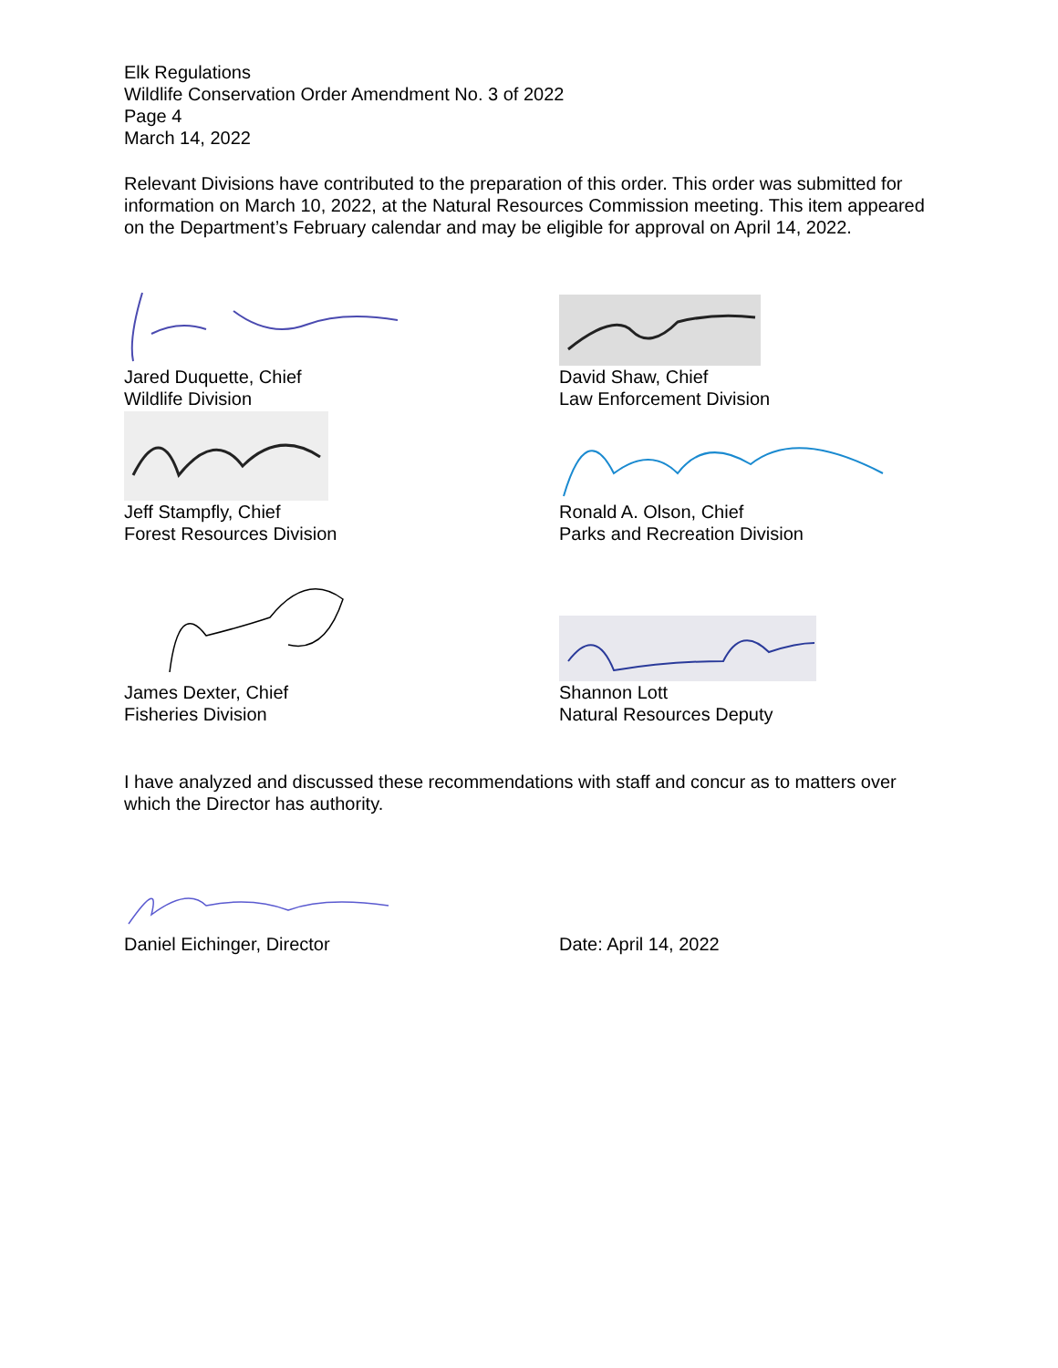Elk Regulations
Wildlife Conservation Order Amendment No. 3 of 2022
Page 4
March 14, 2022
Relevant Divisions have contributed to the preparation of this order. This order was submitted for information on March 10, 2022, at the Natural Resources Commission meeting. This item appeared on the Department’s February calendar and may be eligible for approval on April 14, 2022.
Jared Duquette, Chief
Wildlife Division
David Shaw, Chief
Law Enforcement Division
Jeff Stampfly, Chief
Forest Resources Division
Ronald A. Olson, Chief
Parks and Recreation Division
James Dexter, Chief
Fisheries Division
Shannon Lott
Natural Resources Deputy
I have analyzed and discussed these recommendations with staff and concur as to matters over which the Director has authority.
Daniel Eichinger, Director
Date: April 14, 2022